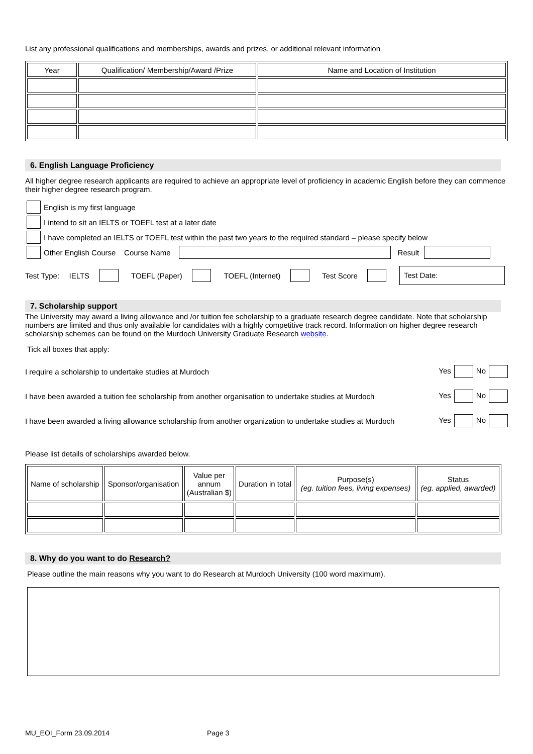List any professional qualifications and memberships, awards and prizes, or additional relevant information
| Year | Qualification/ Membership/Award /Prize | Name and Location of Institution |
6. English Language Proficiency
All higher degree research applicants are required to achieve an appropriate level of proficiency in academic English before they can commence their higher degree research program.
English is my first language
I intend to sit an IELTS or TOEFL test at a later date
I have completed an IELTS or TOEFL test within the past two years to the required standard – please specify below
Other English Course Course Name Result
Test Type: IELTS TOEFL (Paper) TOEFL (Internet) Test Score Test Date:
7. Scholarship support
The University may award a living allowance and /or tuition fee scholarship to a graduate research degree candidate. Note that scholarship numbers are limited and thus only available for candidates with a highly competitive track record. Information on higher degree research scholarship schemes can be found on the Murdoch University Graduate Research website.
Tick all boxes that apply:
I require a scholarship to undertake studies at Murdoch Yes No
I have been awarded a tuition fee scholarship from another organisation to undertake studies at Murdoch Yes No
I have been awarded a living allowance scholarship from another organization to undertake studies at Murdoch Yes No
Please list details of scholarships awarded below.
| Name of scholarship | Sponsor/organisation | Value per annum (Australian $) | Duration in total | Purpose(s) (eg. tuition fees, living expenses) | Status (eg. applied, awarded) |
8. Why do you want to do Research?
Please outline the main reasons why you want to do Research at Murdoch University (100 word maximum).
MU_EOI_Form 23.09.2014 Page 3